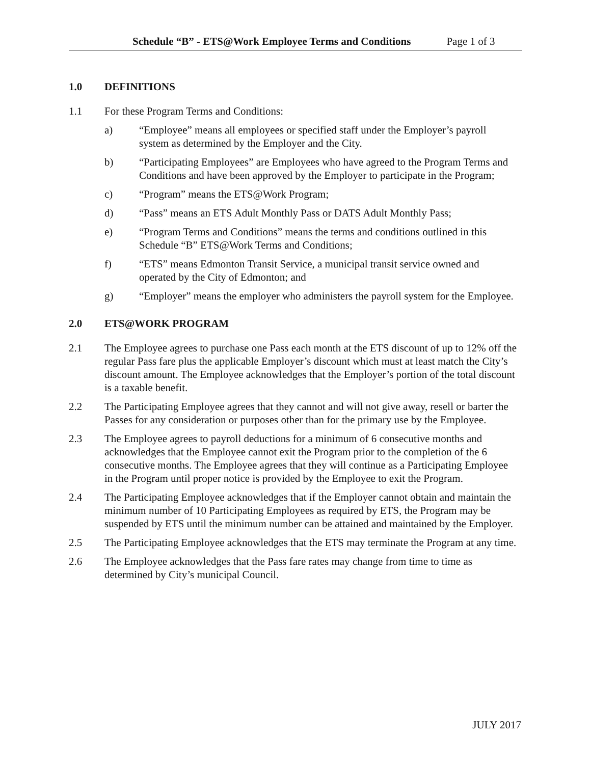Schedule “B” - ETS@Work Employee Terms and Conditions Page 1 of 3
1.0 DEFINITIONS
1.1 For these Program Terms and Conditions:
a) “Employee” means all employees or specified staff under the Employer’s payroll system as determined by the Employer and the City.
b) “Participating Employees” are Employees who have agreed to the Program Terms and Conditions and have been approved by the Employer to participate in the Program;
c) “Program” means the ETS@Work Program;
d) “Pass” means an ETS Adult Monthly Pass or DATS Adult Monthly Pass;
e) “Program Terms and Conditions” means the terms and conditions outlined in this Schedule “B” ETS@Work Terms and Conditions;
f) “ETS” means Edmonton Transit Service, a municipal transit service owned and operated by the City of Edmonton; and
g) “Employer” means the employer who administers the payroll system for the Employee.
2.0 ETS@WORK PROGRAM
2.1 The Employee agrees to purchase one Pass each month at the ETS discount of up to 12% off the regular Pass fare plus the applicable Employer’s discount which must at least match the City’s discount amount. The Employee acknowledges that the Employer’s portion of the total discount is a taxable benefit.
2.2 The Participating Employee agrees that they cannot and will not give away, resell or barter the Passes for any consideration or purposes other than for the primary use by the Employee.
2.3 The Employee agrees to payroll deductions for a minimum of 6 consecutive months and acknowledges that the Employee cannot exit the Program prior to the completion of the 6 consecutive months. The Employee agrees that they will continue as a Participating Employee in the Program until proper notice is provided by the Employee to exit the Program.
2.4 The Participating Employee acknowledges that if the Employer cannot obtain and maintain the minimum number of 10 Participating Employees as required by ETS, the Program may be suspended by ETS until the minimum number can be attained and maintained by the Employer.
2.5 The Participating Employee acknowledges that the ETS may terminate the Program at any time.
2.6 The Employee acknowledges that the Pass fare rates may change from time to time as determined by City’s municipal Council.
JULY 2017